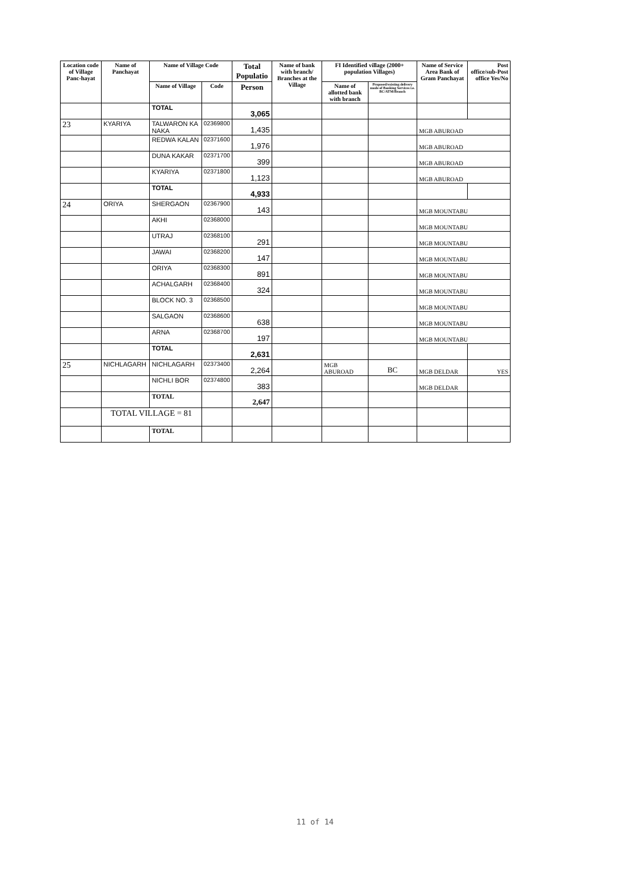| Location code of Village Panc-hayat | Name of Panchayat | Name of Village Code | | Total Populatio | Name of bank with branch/ Branches at the Village | FI Identified village (2000+ population Villages) | | Name of Service Area Bank of Gram Panchayat | Post office/sub-Post office Yes/No |
| --- | --- | --- | --- | --- | --- | --- | --- | --- | --- |
| | | Name of Village | Code | Person | | Name of allotted bank with branch | Proposed/existing delivery mode of Banking Services i.e. BC/ATM/Branch | | |
| | | TOTAL | | 3,065 | | | | | |
| 23 | KYARIYA | TALWARON KA NAKA | 02369800 | 1,435 | | | | MGB ABUROAD | |
| | | REDWA KALAN | 02371600 | 1,976 | | | | MGB ABUROAD | |
| | | DUNA KAKAR | 02371700 | 399 | | | | MGB ABUROAD | |
| | | KYARIYA | 02371800 | 1,123 | | | | MGB ABUROAD | |
| | | TOTAL | | 4,933 | | | | | |
| 24 | ORIYA | SHERGAON | 02367900 | 143 | | | | MGB MOUNTABU | |
| | | AKHI | 02368000 | | | | | MGB MOUNTABU | |
| | | UTRAJ | 02368100 | 291 | | | | MGB MOUNTABU | |
| | | JAWAI | 02368200 | 147 | | | | MGB MOUNTABU | |
| | | ORIYA | 02368300 | 891 | | | | MGB MOUNTABU | |
| | | ACHALGARH | 02368400 | 324 | | | | MGB MOUNTABU | |
| | | BLOCK NO. 3 | 02368500 | | | | | MGB MOUNTABU | |
| | | SALGAON | 02368600 | 638 | | | | MGB MOUNTABU | |
| | | ARNA | 02368700 | 197 | | | | MGB MOUNTABU | |
| | | TOTAL | | 2,631 | | | | | |
| 25 | NICHLAGARH | NICHLAGARH | 02373400 | 2,264 | | MGB ABUROAD | BC | MGB DELDAR | YES |
| | | NICHLI BOR | 02374800 | 383 | | | | MGB DELDAR | |
| | | TOTAL | | 2,647 | | | | | |
| | TOTAL VILLAGE = 81 | | | | | | | | |
| | | TOTAL | | | | | | | |
11 of 14